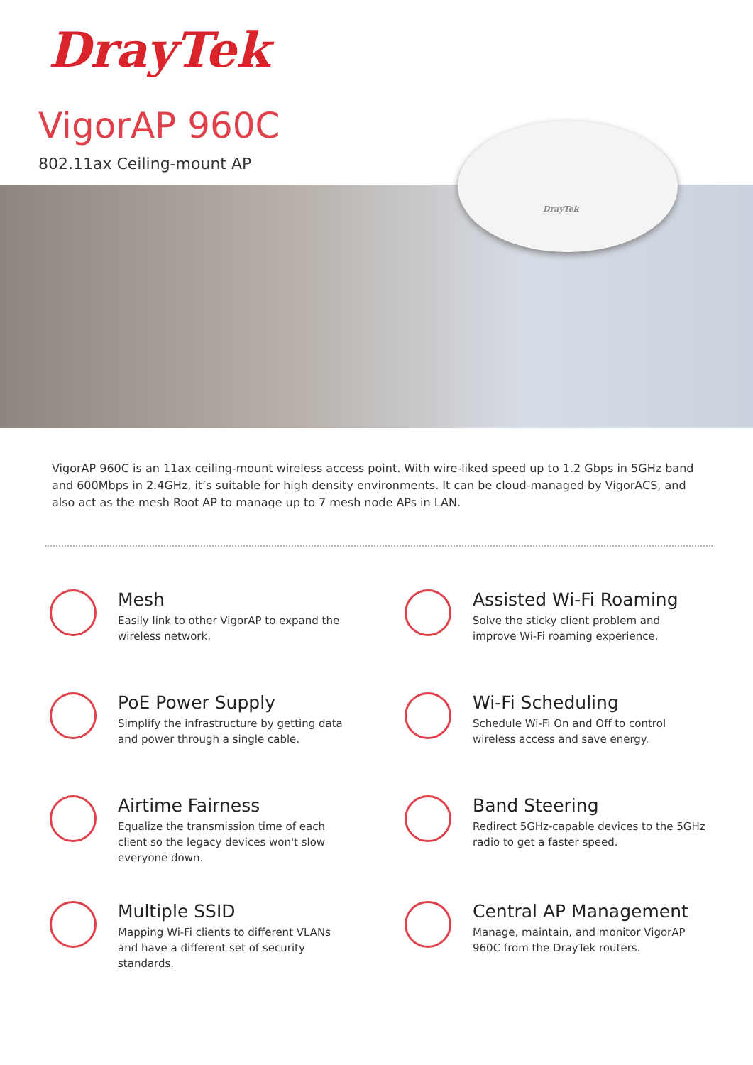DrayTek
VigorAP 960C
802.11ax Ceiling-mount AP
DrayTek
VigorAP 960C is an 11ax ceiling-mount wireless access point. With wire-liked speed up to 1.2 Gbps in 5GHz band and 600Mbps in 2.4GHz, it’s suitable for high density environments. It can be cloud-managed by VigorACS, and also act as the mesh Root AP to manage up to 7 mesh node APs in LAN.
Mesh
Easily link to other VigorAP to expand the wireless network.
Assisted Wi-Fi Roaming
Solve the sticky client problem and improve Wi-Fi roaming experience.
PoE Power Supply
Simplify the infrastructure by getting data and power through a single cable.
Wi-Fi Scheduling
Schedule Wi-Fi On and Off to control wireless access and save energy.
Airtime Fairness
Equalize the transmission time of each client so the legacy devices won't slow everyone down.
Band Steering
Redirect 5GHz-capable devices to the 5GHz radio to get a faster speed.
Multiple SSID
Mapping Wi-Fi clients to different VLANs and have a different set of security standards.
Central AP Management
Manage, maintain, and monitor VigorAP 960C from the DrayTek routers.